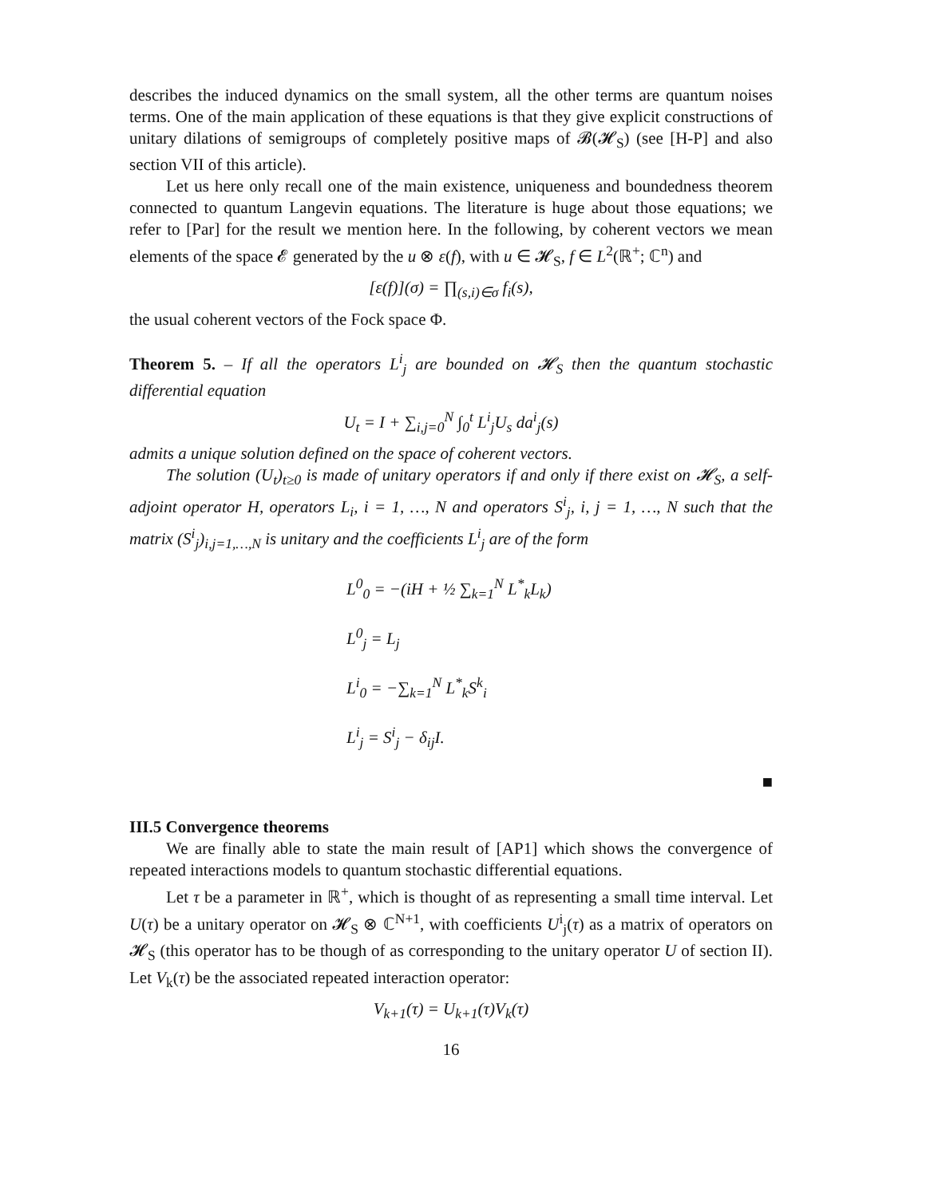describes the induced dynamics on the small system, all the other terms are quantum noises terms. One of the main application of these equations is that they give explicit constructions of unitary dilations of semigroups of completely positive maps of 𝓑(𝓗<sub>S</sub>) (see [H-P] and also section VII of this article).
Let us here only recall one of the main existence, uniqueness and boundedness theorem connected to quantum Langevin equations. The literature is huge about those equations; we refer to [Par] for the result we mention here. In the following, by coherent vectors we mean elements of the space 𝓔 generated by the u ⊗ ε(f), with u ∈ 𝓗<sub>S</sub>, f ∈ L<sup>2</sup>(ℝ<sup>+</sup>; ℂ<sup>n</sup>) and
[ε(f)](σ) = ∏<sub>(s,i)∈σ</sub> f<sub>i</sub>(s),
the usual coherent vectors of the Fock space Φ.
Theorem 5. – If all the operators L<sup>i</sup><sub>j</sub> are bounded on 𝓗<sub>S</sub> then the quantum stochastic differential equation
U<sub>t</sub> = I + ∑<sub>i,j=0</sub><sup>N</sup> ∫<sub>0</sub><sup>t</sup> L<sup>i</sup><sub>j</sub>U<sub>s</sub> da<sup>i</sup><sub>j</sub>(s)
admits a unique solution defined on the space of coherent vectors.
The solution (U<sub>t</sub>)<sub>t≥0</sub> is made of unitary operators if and only if there exist on 𝓗<sub>S</sub>, a self-adjoint operator H, operators L<sub>i</sub>, i = 1, …, N and operators S<sup>i</sup><sub>j</sub>, i, j = 1, …, N such that the matrix (S<sup>i</sup><sub>j</sub>)<sub>i,j=1,…,N</sub> is unitary and the coefficients L<sup>i</sup><sub>j</sub> are of the form
L<sup>0</sup><sub>0</sub> = −(iH + ½ ∑<sub>k=1</sub><sup>N</sup> L<sup>*</sup><sub>k</sub>L<sub>k</sub>)
L<sup>0</sup><sub>j</sub> = L<sub>j</sub>
L<sup>i</sup><sub>0</sub> = −∑<sub>k=1</sub><sup>N</sup> L<sup>*</sup><sub>k</sub>S<sup>k</sup><sub>i</sub>
L<sup>i</sup><sub>j</sub> = S<sup>i</sup><sub>j</sub> − δ<sub>ij</sub>I.
■
III.5 Convergence theorems
We are finally able to state the main result of [AP1] which shows the convergence of repeated interactions models to quantum stochastic differential equations.
Let τ be a parameter in ℝ<sup>+</sup>, which is thought of as representing a small time interval. Let U(τ) be a unitary operator on 𝓗<sub>S</sub> ⊗ ℂ<sup>N+1</sup>, with coefficients U<sup>i</sup><sub>j</sub>(τ) as a matrix of operators on 𝓗<sub>S</sub> (this operator has to be though of as corresponding to the unitary operator U of section II). Let V<sub>k</sub>(τ) be the associated repeated interaction operator:
V<sub>k+1</sub>(τ) = U<sub>k+1</sub>(τ)V<sub>k</sub>(τ)
16